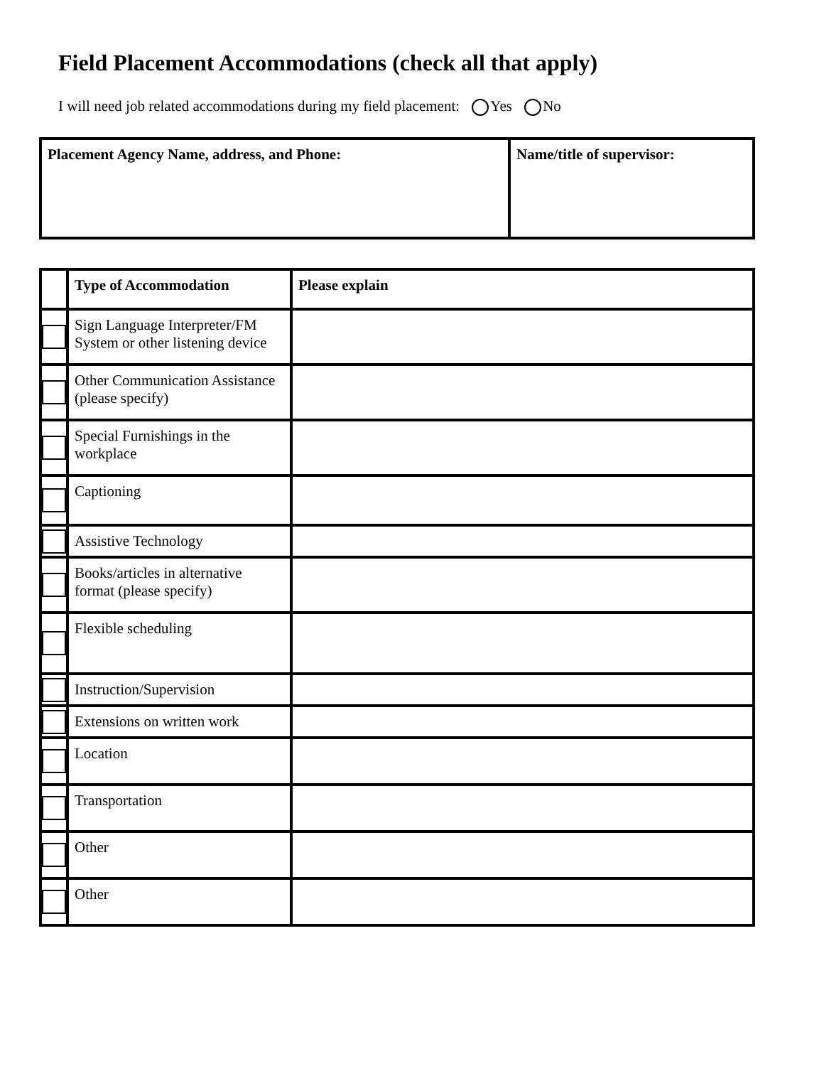Field Placement Accommodations (check all that apply)
I will need job related accommodations during my field placement: Yes No
| Placement Agency Name, address, and Phone: | Name/title of supervisor: |
| | Type of Accommodation | Please explain |
| --- | --- | --- |
| | Sign Language Interpreter/FM System or other listening device | |
| | Other Communication Assistance (please specify) | |
| | Special Furnishings in the workplace | |
| | Captioning | |
| | Assistive Technology | |
| | Books/articles in alternative format (please specify) | |
| | Flexible scheduling | |
| | Instruction/Supervision | |
| | Extensions on written work | |
| | Location | |
| | Transportation | |
| | Other | |
| | Other | |